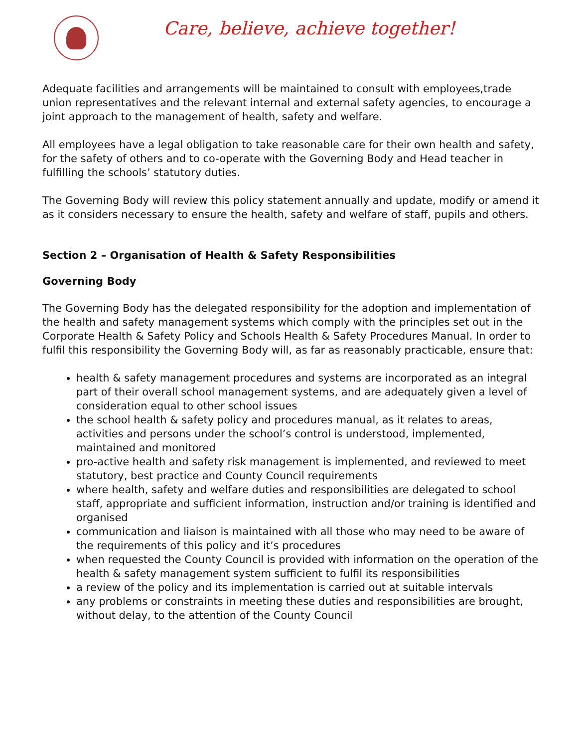Care, believe, achieve together!
Adequate facilities and arrangements will be maintained to consult with employees,trade union representatives and the relevant internal and external safety agencies, to encourage a joint approach to the management of health, safety and welfare.
All employees have a legal obligation to take reasonable care for their own health and safety, for the safety of others and to co-operate with the Governing Body and Head teacher in fulfilling the schools’ statutory duties.
The Governing Body will review this policy statement annually and update, modify or amend it as it considers necessary to ensure the health, safety and welfare of staff, pupils and others.
Section 2 – Organisation of Health & Safety Responsibilities
Governing Body
The Governing Body has the delegated responsibility for the adoption and implementation of the health and safety management systems which comply with the principles set out in the Corporate Health & Safety Policy and Schools Health & Safety Procedures Manual. In order to fulfil this responsibility the Governing Body will, as far as reasonably practicable, ensure that:
health & safety management procedures and systems are incorporated as an integral part of their overall school management systems, and are adequately given a level of consideration equal to other school issues
the school health & safety policy and procedures manual, as it relates to areas, activities and persons under the school’s control is understood, implemented, maintained and monitored
pro-active health and safety risk management is implemented, and reviewed to meet statutory, best practice and County Council requirements
where health, safety and welfare duties and responsibilities are delegated to school staff, appropriate and sufficient information, instruction and/or training is identified and organised
communication and liaison is maintained with all those who may need to be aware of the requirements of this policy and it’s procedures
when requested the County Council is provided with information on the operation of the health & safety management system sufficient to fulfil its responsibilities
a review of the policy and its implementation is carried out at suitable intervals
any problems or constraints in meeting these duties and responsibilities are brought, without delay, to the attention of the County Council